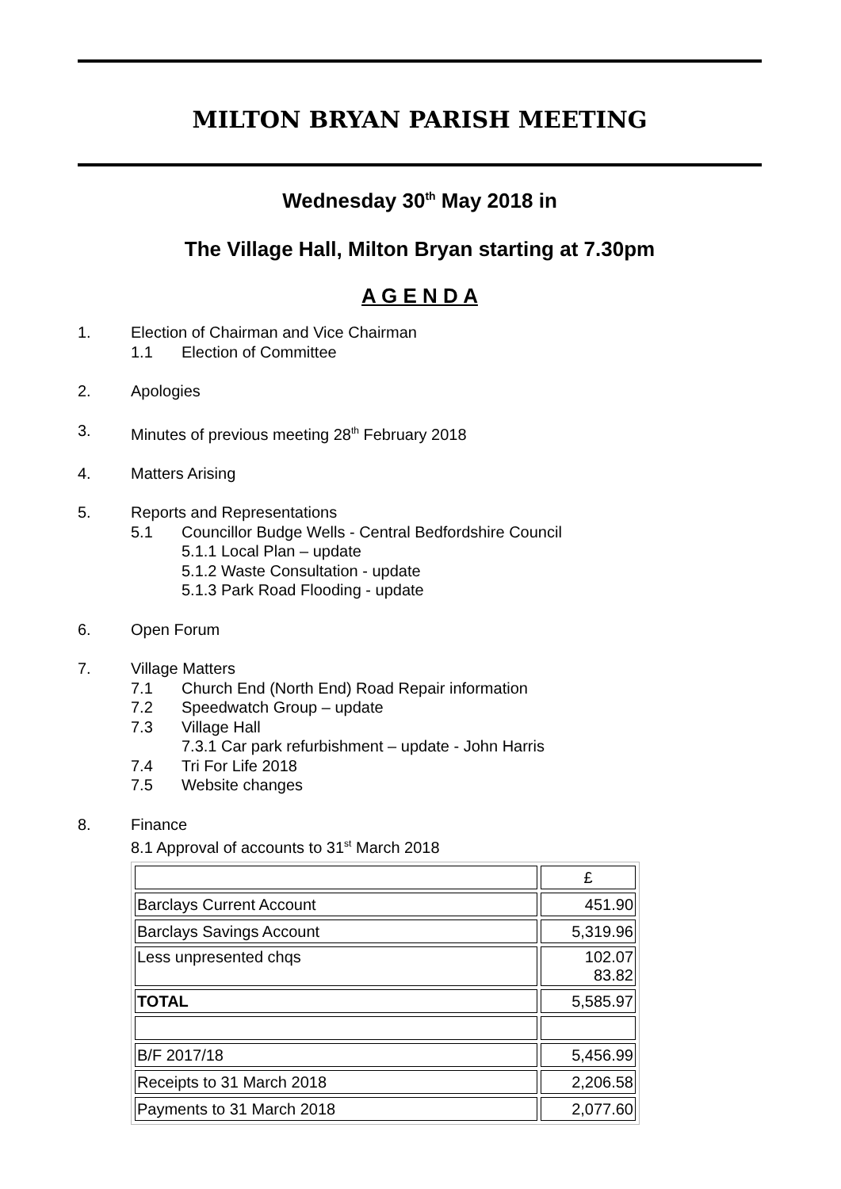MILTON BRYAN PARISH MEETING
Wednesday 30<sup>th</sup> May 2018 in
The Village Hall, Milton Bryan starting at 7.30pm
A G E N D A
1. Election of Chairman and Vice Chairman
1.1 Election of Committee
2. Apologies
3. Minutes of previous meeting 28<sup>th</sup> February 2018
4. Matters Arising
5. Reports and Representations
5.1 Councillor Budge Wells - Central Bedfordshire Council
5.1.1 Local Plan – update
5.1.2 Waste Consultation - update
5.1.3 Park Road Flooding - update
6. Open Forum
7. Village Matters
7.1 Church End (North End) Road Repair information
7.2 Speedwatch Group – update
7.3 Village Hall
7.3.1 Car park refurbishment – update - John Harris
7.4 Tri For Life 2018
7.5 Website changes
8. Finance
8.1 Approval of accounts to 31<sup>st</sup> March 2018
| | £ |
| Barclays Current Account | 451.90 |
| Barclays Savings Account | 5,319.96 |
| Less unpresented chqs | 102.07 83.82 |
| TOTAL | 5,585.97 |
| B/F 2017/18 | 5,456.99 |
| Receipts to 31 March 2018 | 2,206.58 |
| Payments to 31 March 2018 | 2,077.60 |